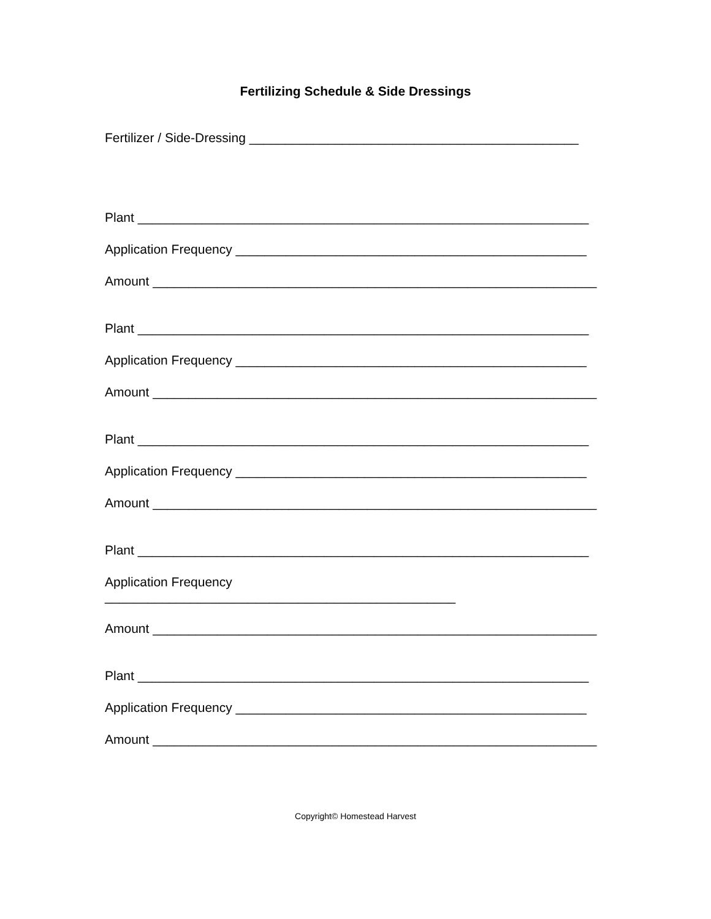Fertilizing Schedule & Side Dressings
Fertilizer / Side-Dressing ______________________________________________
Plant _______________________________________________________________
Application Frequency _________________________________________________
Amount ______________________________________________________________
Plant _______________________________________________________________
Application Frequency _________________________________________________
Amount ______________________________________________________________
Plant _______________________________________________________________
Application Frequency _________________________________________________
Amount ______________________________________________________________
Plant _______________________________________________________________
Application Frequency
_________________________________________________
Amount ______________________________________________________________
Plant _______________________________________________________________
Application Frequency _________________________________________________
Amount ______________________________________________________________
Copyright© Homestead Harvest